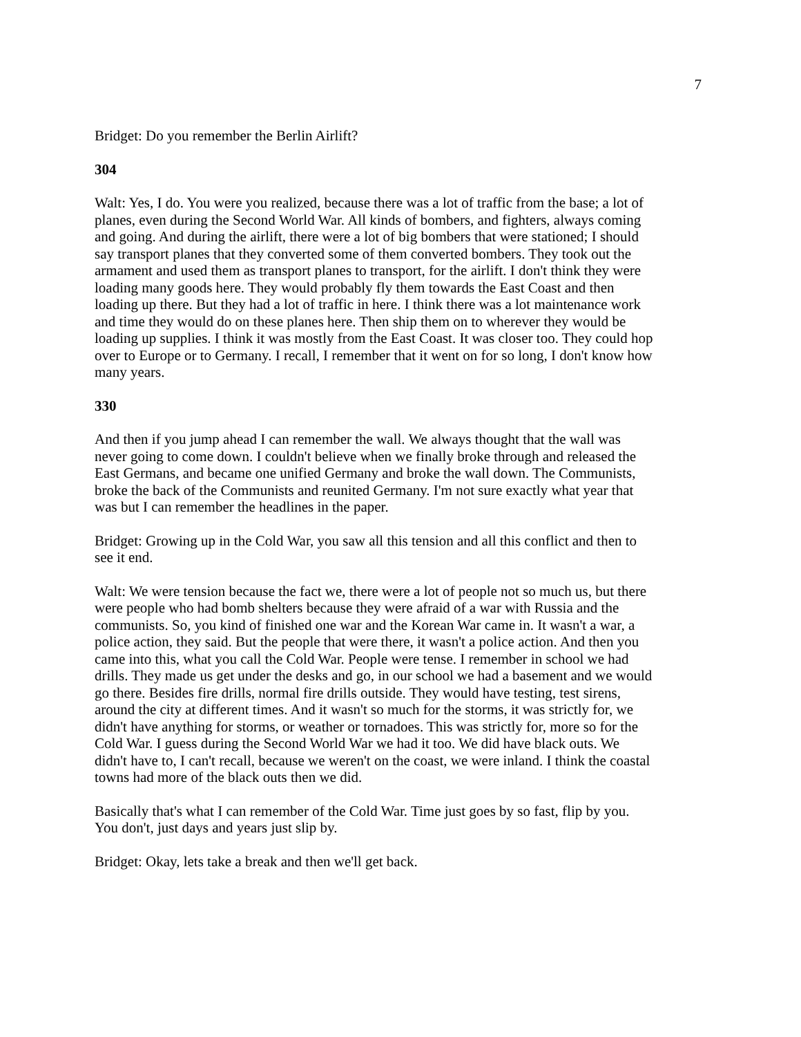7
Bridget: Do you remember the Berlin Airlift?
304
Walt: Yes, I do. You were you realized, because there was a lot of traffic from the base; a lot of planes, even during the Second World War. All kinds of bombers, and fighters, always coming and going. And during the airlift, there were a lot of big bombers that were stationed; I should say transport planes that they converted some of them converted bombers. They took out the armament and used them as transport planes to transport, for the airlift. I don't think they were loading many goods here. They would probably fly them towards the East Coast and then loading up there. But they had a lot of traffic in here. I think there was a lot maintenance work and time they would do on these planes here. Then ship them on to wherever they would be loading up supplies. I think it was mostly from the East Coast. It was closer too. They could hop over to Europe or to Germany. I recall, I remember that it went on for so long, I don't know how many years.
330
And then if you jump ahead I can remember the wall. We always thought that the wall was never going to come down. I couldn't believe when we finally broke through and released the East Germans, and became one unified Germany and broke the wall down. The Communists, broke the back of the Communists and reunited Germany. I'm not sure exactly what year that was but I can remember the headlines in the paper.
Bridget: Growing up in the Cold War, you saw all this tension and all this conflict and then to see it end.
Walt: We were tension because the fact we, there were a lot of people not so much us, but there were people who had bomb shelters because they were afraid of a war with Russia and the communists. So, you kind of finished one war and the Korean War came in. It wasn't a war, a police action, they said. But the people that were there, it wasn't a police action. And then you came into this, what you call the Cold War. People were tense. I remember in school we had drills. They made us get under the desks and go, in our school we had a basement and we would go there. Besides fire drills, normal fire drills outside. They would have testing, test sirens, around the city at different times. And it wasn't so much for the storms, it was strictly for, we didn't have anything for storms, or weather or tornadoes. This was strictly for, more so for the Cold War. I guess during the Second World War we had it too. We did have black outs. We didn't have to, I can't recall, because we weren't on the coast, we were inland. I think the coastal towns had more of the black outs then we did.
Basically that's what I can remember of the Cold War. Time just goes by so fast, flip by you. You don't, just days and years just slip by.
Bridget: Okay, lets take a break and then we'll get back.